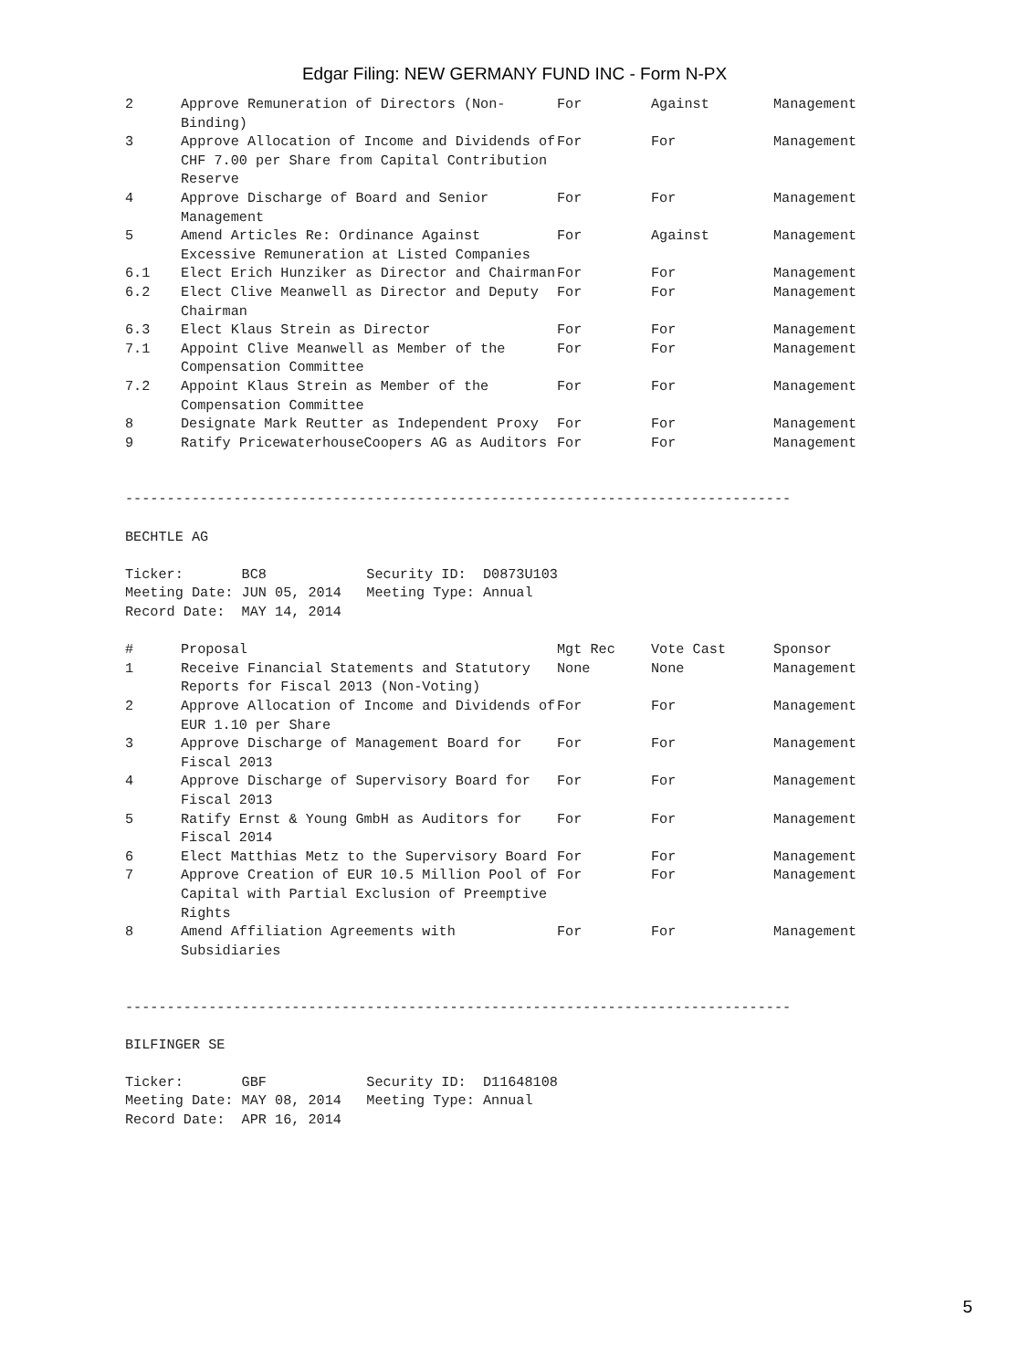Edgar Filing: NEW GERMANY FUND INC - Form N-PX
| 2 | Approve Remuneration of Directors (Non-Binding) | For | Against | Management |
| 3 | Approve Allocation of Income and Dividends of CHF 7.00 per Share from Capital Contribution Reserve | For | For | Management |
| 4 | Approve Discharge of Board and Senior Management | For | For | Management |
| 5 | Amend Articles Re: Ordinance Against Excessive Remuneration at Listed Companies | For | Against | Management |
| 6.1 | Elect Erich Hunziker as Director and Chairman | For | For | Management |
| 6.2 | Elect Clive Meanwell as Director and Deputy Chairman | For | For | Management |
| 6.3 | Elect Klaus Strein as Director | For | For | Management |
| 7.1 | Appoint Clive Meanwell as Member of the Compensation Committee | For | For | Management |
| 7.2 | Appoint Klaus Strein as Member of the Compensation Committee | For | For | Management |
| 8 | Designate Mark Reutter as Independent Proxy | For | For | Management |
| 9 | Ratify PricewaterhouseCoopers AG as Auditors | For | For | Management |
--------------------------------------------------------------------------------

BECHTLE AG

Ticker:       BC8            Security ID:  D0873U103
Meeting Date: JUN 05, 2014   Meeting Type: Annual
Record Date:  MAY 14, 2014
| # | Proposal | Mgt Rec | Vote Cast | Sponsor |
| --- | --- | --- | --- | --- |
| 1 | Receive Financial Statements and Statutory Reports for Fiscal 2013 (Non-Voting) | None | None | Management |
| 2 | Approve Allocation of Income and Dividends of EUR 1.10 per Share | For | For | Management |
| 3 | Approve Discharge of Management Board for Fiscal 2013 | For | For | Management |
| 4 | Approve Discharge of Supervisory Board for Fiscal 2013 | For | For | Management |
| 5 | Ratify Ernst & Young GmbH as Auditors for Fiscal 2014 | For | For | Management |
| 6 | Elect Matthias Metz to the Supervisory Board | For | For | Management |
| 7 | Approve Creation of EUR 10.5 Million Pool of Capital with Partial Exclusion of Preemptive Rights | For | For | Management |
| 8 | Amend Affiliation Agreements with Subsidiaries | For | For | Management |
--------------------------------------------------------------------------------

BILFINGER SE

Ticker:       GBF            Security ID:  D11648108
Meeting Date: MAY 08, 2014   Meeting Type: Annual
Record Date:  APR 16, 2014
5